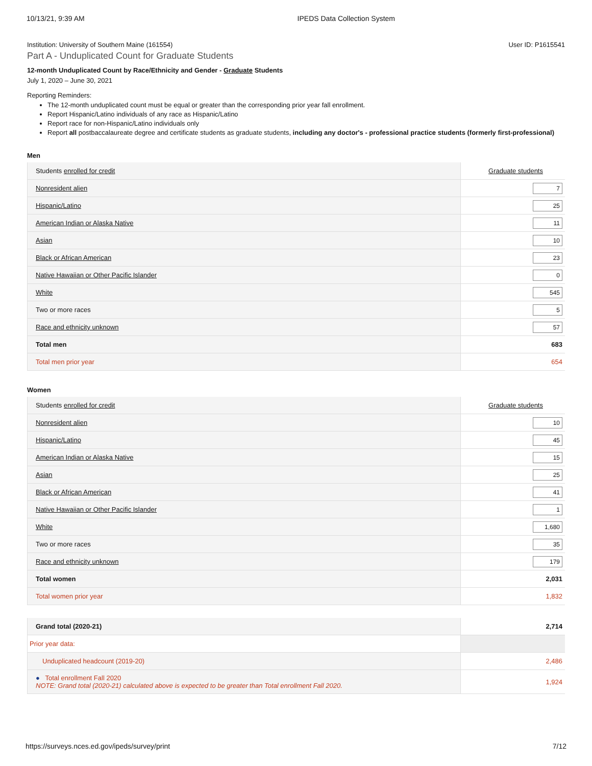10/13/21, 9:39 AM IPEDS Data Collection System
Institution: University of Southern Maine (161554) User ID: P1615541
Part A - Unduplicated Count for Graduate Students
12-month Unduplicated Count by Race/Ethnicity and Gender - Graduate Students
July 1, 2020 – June 30, 2021
Reporting Reminders:
The 12-month unduplicated count must be equal or greater than the corresponding prior year fall enrollment.
Report Hispanic/Latino individuals of any race as Hispanic/Latino
Report race for non-Hispanic/Latino individuals only
Report all postbaccalaureate degree and certificate students as graduate students, including any doctor's - professional practice students (formerly first-professional)
Men
| Students enrolled for credit | Graduate students |
| --- | --- |
| Nonresident alien | 7 |
| Hispanic/Latino | 25 |
| American Indian or Alaska Native | 11 |
| Asian | 10 |
| Black or African American | 23 |
| Native Hawaiian or Other Pacific Islander | 0 |
| White | 545 |
| Two or more races | 5 |
| Race and ethnicity unknown | 57 |
| Total men | 683 |
| Total men prior year | 654 |
Women
| Students enrolled for credit | Graduate students |
| --- | --- |
| Nonresident alien | 10 |
| Hispanic/Latino | 45 |
| American Indian or Alaska Native | 15 |
| Asian | 25 |
| Black or African American | 41 |
| Native Hawaiian or Other Pacific Islander | 1 |
| White | 1,680 |
| Two or more races | 35 |
| Race and ethnicity unknown | 179 |
| Total women | 2,031 |
| Total women prior year | 1,832 |
| Grand total (2020-21) | 2,714 |
| Prior year data: | |
| Unduplicated headcount (2019-20) | 2,486 |
| ● Total enrollment Fall 2020 NOTE: Grand total (2020-21) calculated above is expected to be greater than Total enrollment Fall 2020. | 1,924 |
https://surveys.nces.ed.gov/ipeds/survey/print 7/12